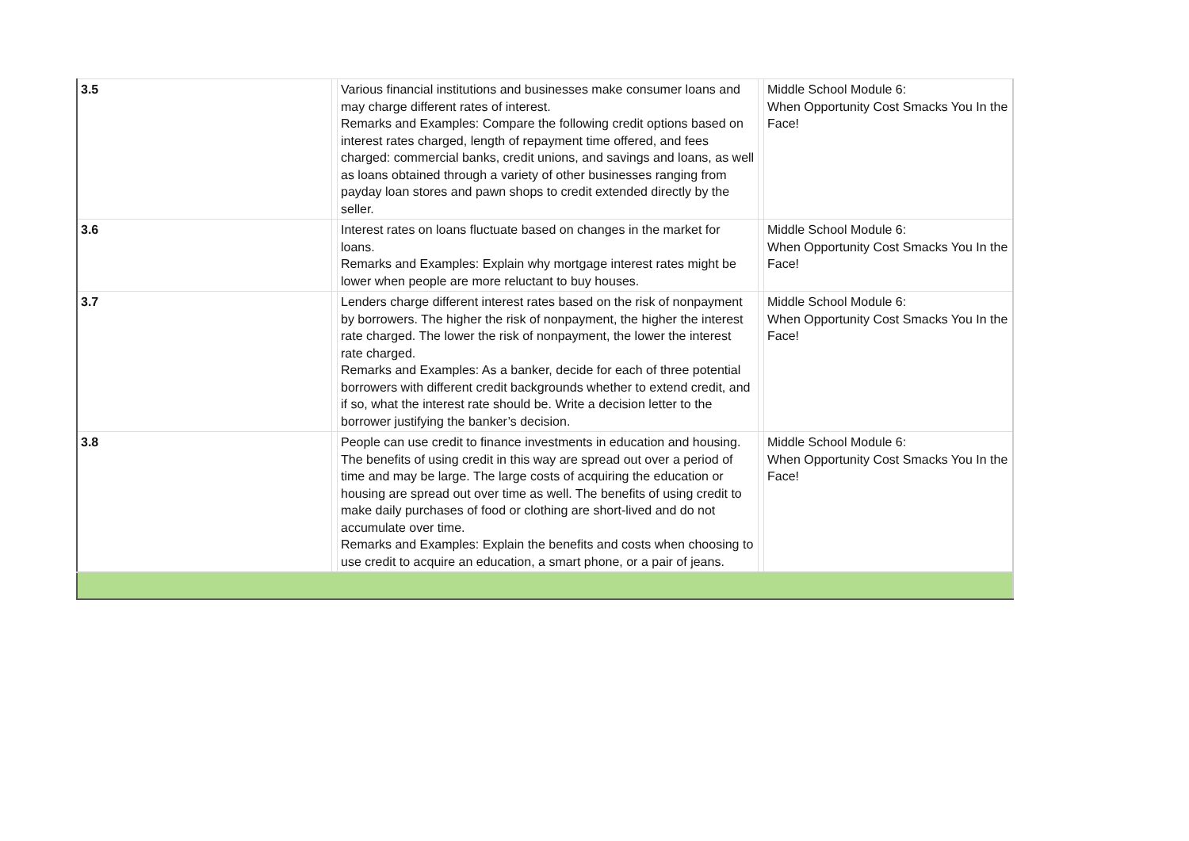| 3.5 | | Various financial institutions and businesses make consumer loans and may charge different rates of interest. Remarks and Examples: Compare the following credit options based on interest rates charged, length of repayment time offered, and fees charged: commercial banks, credit unions, and savings and loans, as well as loans obtained through a variety of other businesses ranging from payday loan stores and pawn shops to credit extended directly by the seller. | | Middle School Module 6: When Opportunity Cost Smacks You In the Face! |
| 3.6 | | Interest rates on loans fluctuate based on changes in the market for loans. Remarks and Examples: Explain why mortgage interest rates might be lower when people are more reluctant to buy houses. | | Middle School Module 6: When Opportunity Cost Smacks You In the Face! |
| 3.7 | | Lenders charge different interest rates based on the risk of nonpayment by borrowers. The higher the risk of nonpayment, the higher the interest rate charged. The lower the risk of nonpayment, the lower the interest rate charged. Remarks and Examples: As a banker, decide for each of three potential borrowers with different credit backgrounds whether to extend credit, and if so, what the interest rate should be. Write a decision letter to the borrower justifying the banker’s decision. | | Middle School Module 6: When Opportunity Cost Smacks You In the Face! |
| 3.8 | | People can use credit to finance investments in education and housing. The benefits of using credit in this way are spread out over a period of time and may be large. The large costs of acquiring the education or housing are spread out over time as well. The benefits of using credit to make daily purchases of food or clothing are short-lived and do not accumulate over time. Remarks and Examples: Explain the benefits and costs when choosing to use credit to acquire an education, a smart phone, or a pair of jeans. | | Middle School Module 6: When Opportunity Cost Smacks You In the Face! |